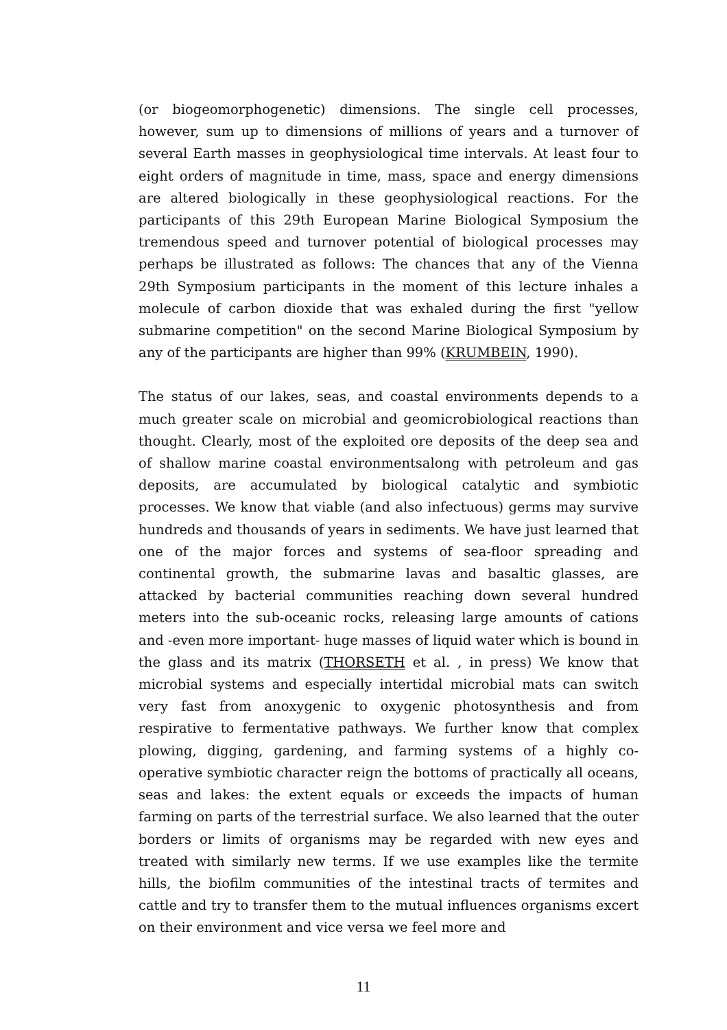(or biogeomorphogenetic) dimensions. The single cell processes, however, sum up to dimensions of millions of years and a turnover of several Earth masses in geophysiological time intervals. At least four to eight orders of magnitude in time, mass, space and energy dimensions are altered biologically in these geophysiological reactions. For the participants of this 29th European Marine Biological Symposium the tremendous speed and turnover potential of biological processes may perhaps be illustrated as follows: The chances that any of the Vienna 29th Symposium participants in the moment of this lecture inhales a molecule of carbon dioxide that was exhaled during the first "yellow submarine competition" on the second Marine Biological Symposium by any of the participants are higher than 99% (KRUMBEIN, 1990).
The status of our lakes, seas, and coastal environments depends to a much greater scale on microbial and geomicrobiological reactions than thought. Clearly, most of the exploited ore deposits of the deep sea and of shallow marine coastal environmentsalong with petroleum and gas deposits, are accumulated by biological catalytic and symbiotic processes. We know that viable (and also infectuous) germs may survive hundreds and thousands of years in sediments. We have just learned that one of the major forces and systems of sea-floor spreading and continental growth, the submarine lavas and basaltic glasses, are attacked by bacterial communities reaching down several hundred meters into the sub-oceanic rocks, releasing large amounts of cations and -even more important- huge masses of liquid water which is bound in the glass and its matrix (THORSETH et al. , in press) We know that microbial systems and especially intertidal microbial mats can switch very fast from anoxygenic to oxygenic photosynthesis and from respirative to fermentative pathways. We further know that complex plowing, digging, gardening, and farming systems of a highly co-operative symbiotic character reign the bottoms of practically all oceans, seas and lakes: the extent equals or exceeds the impacts of human farming on parts of the terrestrial surface. We also learned that the outer borders or limits of organisms may be regarded with new eyes and treated with similarly new terms. If we use examples like the termite hills, the biofilm communities of the intestinal tracts of termites and cattle and try to transfer them to the mutual influences organisms excert on their environment and vice versa we feel more and
11